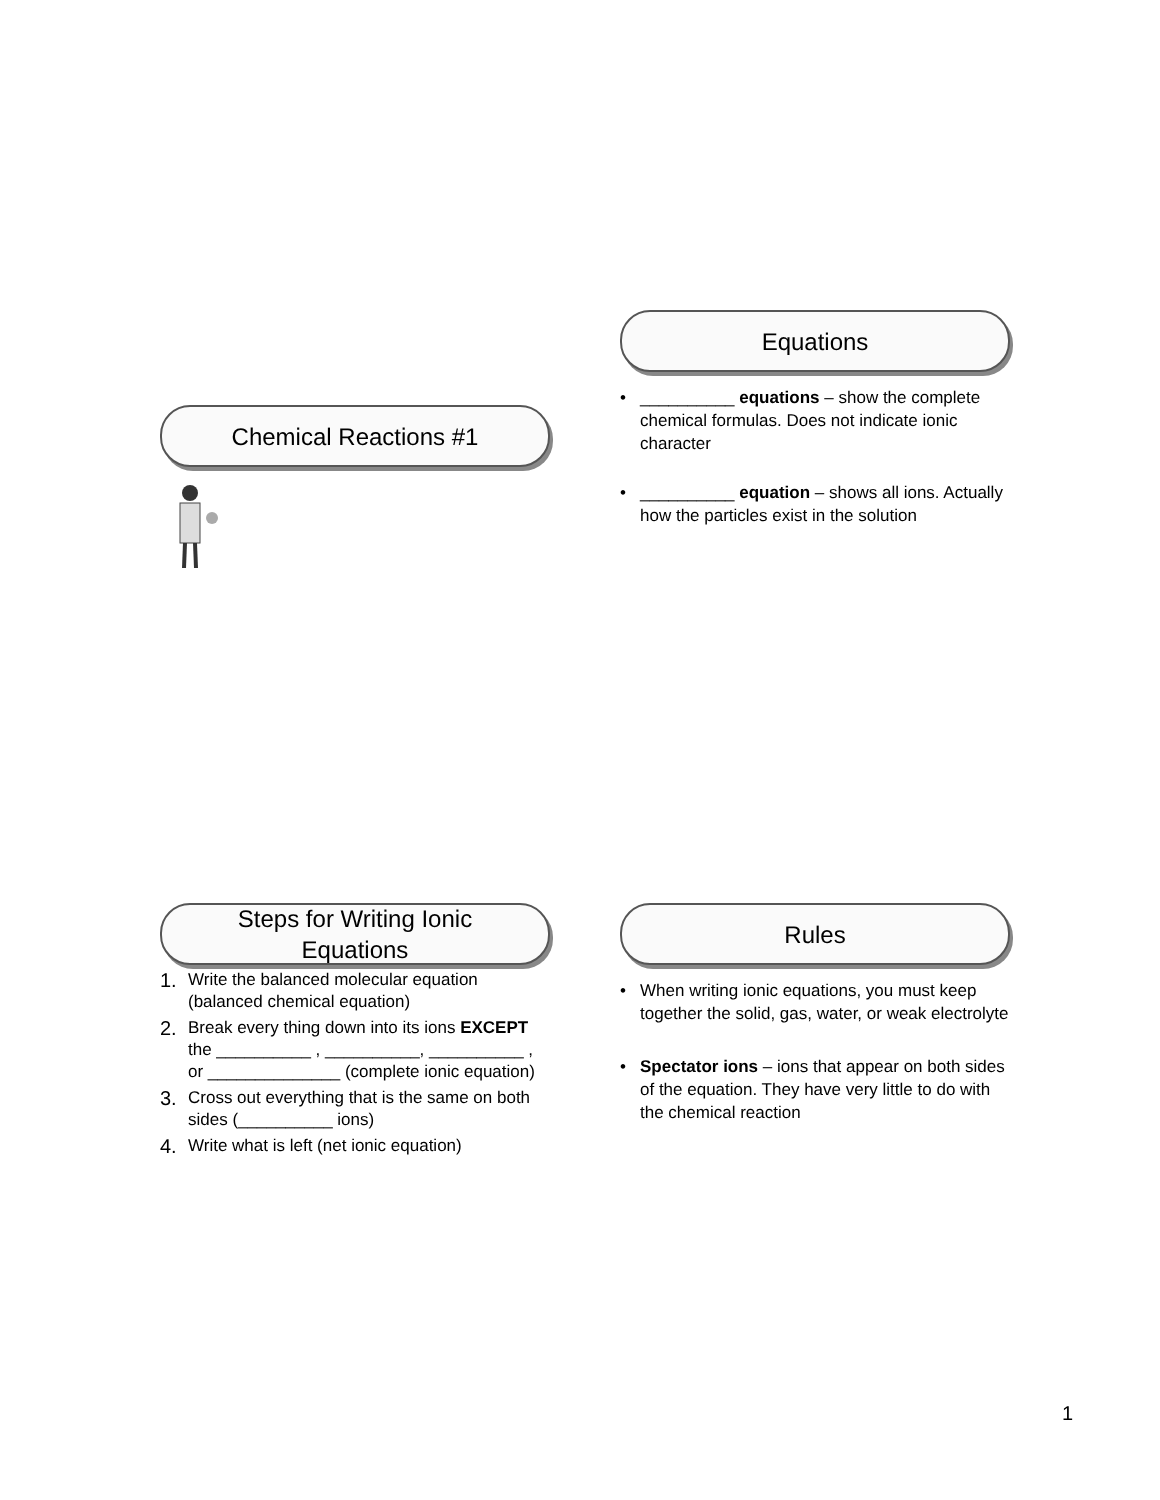Chemical Reactions #1
Equations
• __________ equations – show the complete chemical formulas. Does not indicate ionic character
• __________ equation – shows all ions. Actually how the particles exist in the solution
Steps for Writing Ionic
Equations
1. Write the balanced molecular equation (balanced chemical equation)
2. Break every thing down into its ions EXCEPT the __________ , __________, __________ , or ______________ (complete ionic equation)
3. Cross out everything that is the same on both sides (__________ ions)
4. Write what is left (net ionic equation)
Rules
• When writing ionic equations, you must keep together the solid, gas, water, or weak electrolyte
• Spectator ions – ions that appear on both sides of the equation. They have very little to do with the chemical reaction
1